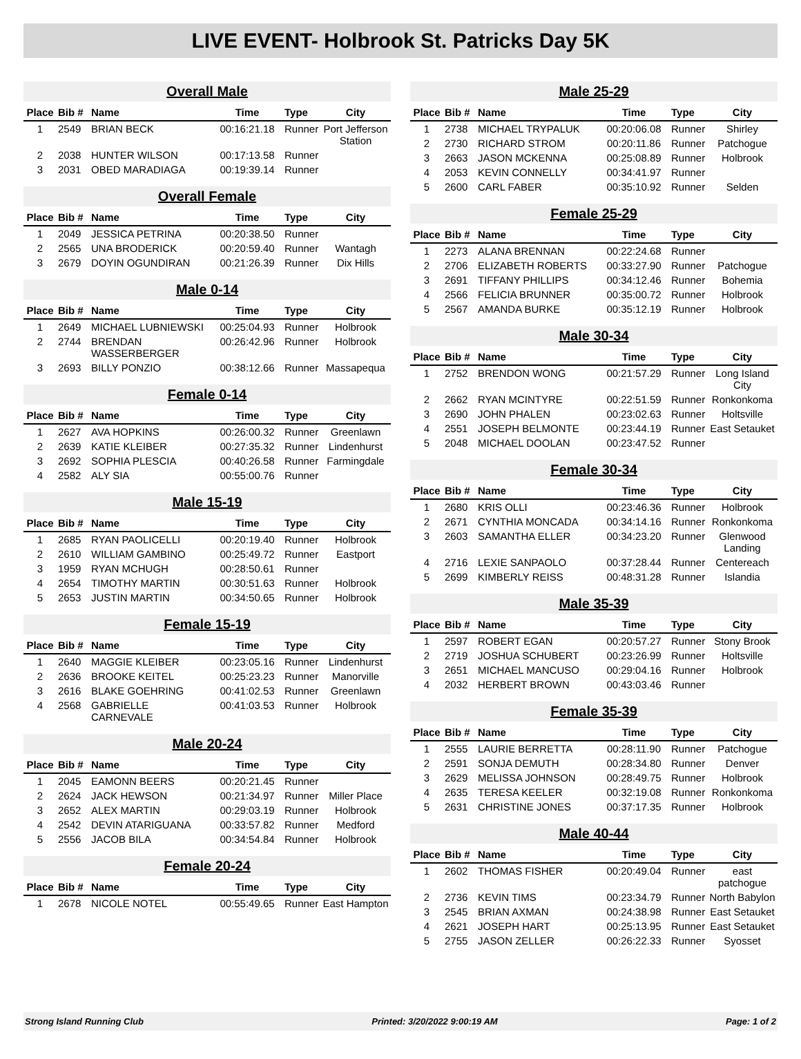LIVE EVENT- Holbrook St. Patricks Day 5K
Overall Male
| Place | Bib # | Name | Time | Type | City |
| --- | --- | --- | --- | --- | --- |
| 1 | 2549 | BRIAN BECK | 00:16:21.18 | Runner | Port Jefferson Station |
| 2 | 2038 | HUNTER WILSON | 00:17:13.58 | Runner | |
| 3 | 2031 | OBED MARADIAGA | 00:19:39.14 | Runner | |
Overall Female
| Place | Bib # | Name | Time | Type | City |
| --- | --- | --- | --- | --- | --- |
| 1 | 2049 | JESSICA PETRINA | 00:20:38.50 | Runner | |
| 2 | 2565 | UNA BRODERICK | 00:20:59.40 | Runner | Wantagh |
| 3 | 2679 | DOYIN OGUNDIRAN | 00:21:26.39 | Runner | Dix Hills |
Male 0-14
| Place | Bib # | Name | Time | Type | City |
| --- | --- | --- | --- | --- | --- |
| 1 | 2649 | MICHAEL LUBNIEWSKI | 00:25:04.93 | Runner | Holbrook |
| 2 | 2744 | BRENDAN WASSERBERGER | 00:26:42.96 | Runner | Holbrook |
| 3 | 2693 | BILLY PONZIO | 00:38:12.66 | Runner | Massapequa |
Female 0-14
| Place | Bib # | Name | Time | Type | City |
| --- | --- | --- | --- | --- | --- |
| 1 | 2627 | AVA HOPKINS | 00:26:00.32 | Runner | Greenlawn |
| 2 | 2639 | KATIE KLEIBER | 00:27:35.32 | Runner | Lindenhurst |
| 3 | 2692 | SOPHIA PLESCIA | 00:40:26.58 | Runner | Farmingdale |
| 4 | 2582 | ALY SIA | 00:55:00.76 | Runner | |
Male 15-19
| Place | Bib # | Name | Time | Type | City |
| --- | --- | --- | --- | --- | --- |
| 1 | 2685 | RYAN PAOLICELLI | 00:20:19.40 | Runner | Holbrook |
| 2 | 2610 | WILLIAM GAMBINO | 00:25:49.72 | Runner | Eastport |
| 3 | 1959 | RYAN MCHUGH | 00:28:50.61 | Runner | |
| 4 | 2654 | TIMOTHY MARTIN | 00:30:51.63 | Runner | Holbrook |
| 5 | 2653 | JUSTIN MARTIN | 00:34:50.65 | Runner | Holbrook |
Female 15-19
| Place | Bib # | Name | Time | Type | City |
| --- | --- | --- | --- | --- | --- |
| 1 | 2640 | MAGGIE KLEIBER | 00:23:05.16 | Runner | Lindenhurst |
| 2 | 2636 | BROOKE KEITEL | 00:25:23.23 | Runner | Manorville |
| 3 | 2616 | BLAKE GOEHRING | 00:41:02.53 | Runner | Greenlawn |
| 4 | 2568 | GABRIELLE CARNEVALE | 00:41:03.53 | Runner | Holbrook |
Male 20-24
| Place | Bib # | Name | Time | Type | City |
| --- | --- | --- | --- | --- | --- |
| 1 | 2045 | EAMONN BEERS | 00:20:21.45 | Runner | |
| 2 | 2624 | JACK HEWSON | 00:21:34.97 | Runner | Miller Place |
| 3 | 2652 | ALEX MARTIN | 00:29:03.19 | Runner | Holbrook |
| 4 | 2542 | DEVIN ATARIGUANA | 00:33:57.82 | Runner | Medford |
| 5 | 2556 | JACOB BILA | 00:34:54.84 | Runner | Holbrook |
Female 20-24
| Place | Bib # | Name | Time | Type | City |
| --- | --- | --- | --- | --- | --- |
| 1 | 2678 | NICOLE NOTEL | 00:55:49.65 | Runner | East Hampton |
Male 25-29
| Place | Bib # | Name | Time | Type | City |
| --- | --- | --- | --- | --- | --- |
| 1 | 2738 | MICHAEL TRYPALUK | 00:20:06.08 | Runner | Shirley |
| 2 | 2730 | RICHARD STROM | 00:20:11.86 | Runner | Patchogue |
| 3 | 2663 | JASON MCKENNA | 00:25:08.89 | Runner | Holbrook |
| 4 | 2053 | KEVIN CONNELLY | 00:34:41.97 | Runner | |
| 5 | 2600 | CARL FABER | 00:35:10.92 | Runner | Selden |
Female 25-29
| Place | Bib # | Name | Time | Type | City |
| --- | --- | --- | --- | --- | --- |
| 1 | 2273 | ALANA BRENNAN | 00:22:24.68 | Runner | |
| 2 | 2706 | ELIZABETH ROBERTS | 00:33:27.90 | Runner | Patchogue |
| 3 | 2691 | TIFFANY PHILLIPS | 00:34:12.46 | Runner | Bohemia |
| 4 | 2566 | FELICIA BRUNNER | 00:35:00.72 | Runner | Holbrook |
| 5 | 2567 | AMANDA BURKE | 00:35:12.19 | Runner | Holbrook |
Male 30-34
| Place | Bib # | Name | Time | Type | City |
| --- | --- | --- | --- | --- | --- |
| 1 | 2752 | BRENDON WONG | 00:21:57.29 | Runner | Long Island City |
| 2 | 2662 | RYAN MCINTYRE | 00:22:51.59 | Runner | Ronkonkoma |
| 3 | 2690 | JOHN PHALEN | 00:23:02.63 | Runner | Holtsville |
| 4 | 2551 | JOSEPH BELMONTE | 00:23:44.19 | Runner | East Setauket |
| 5 | 2048 | MICHAEL DOOLAN | 00:23:47.52 | Runner | |
Female 30-34
| Place | Bib # | Name | Time | Type | City |
| --- | --- | --- | --- | --- | --- |
| 1 | 2680 | KRIS OLLI | 00:23:46.36 | Runner | Holbrook |
| 2 | 2671 | CYNTHIA MONCADA | 00:34:14.16 | Runner | Ronkonkoma |
| 3 | 2603 | SAMANTHA ELLER | 00:34:23.20 | Runner | Glenwood Landing |
| 4 | 2716 | LEXIE SANPAOLO | 00:37:28.44 | Runner | Centereach |
| 5 | 2699 | KIMBERLY REISS | 00:48:31.28 | Runner | Islandia |
Male 35-39
| Place | Bib # | Name | Time | Type | City |
| --- | --- | --- | --- | --- | --- |
| 1 | 2597 | ROBERT EGAN | 00:20:57.27 | Runner | Stony Brook |
| 2 | 2719 | JOSHUA SCHUBERT | 00:23:26.99 | Runner | Holtsville |
| 3 | 2651 | MICHAEL MANCUSO | 00:29:04.16 | Runner | Holbrook |
| 4 | 2032 | HERBERT BROWN | 00:43:03.46 | Runner | |
Female 35-39
| Place | Bib # | Name | Time | Type | City |
| --- | --- | --- | --- | --- | --- |
| 1 | 2555 | LAURIE BERRETTA | 00:28:11.90 | Runner | Patchogue |
| 2 | 2591 | SONJA DEMUTH | 00:28:34.80 | Runner | Denver |
| 3 | 2629 | MELISSA JOHNSON | 00:28:49.75 | Runner | Holbrook |
| 4 | 2635 | TERESA KEELER | 00:32:19.08 | Runner | Ronkonkoma |
| 5 | 2631 | CHRISTINE JONES | 00:37:17.35 | Runner | Holbrook |
Male 40-44
| Place | Bib # | Name | Time | Type | City |
| --- | --- | --- | --- | --- | --- |
| 1 | 2602 | THOMAS FISHER | 00:20:49.04 | Runner | east patchogue |
| 2 | 2736 | KEVIN TIMS | 00:23:34.79 | Runner | North Babylon |
| 3 | 2545 | BRIAN AXMAN | 00:24:38.98 | Runner | East Setauket |
| 4 | 2621 | JOSEPH HART | 00:25:13.95 | Runner | East Setauket |
| 5 | 2755 | JASON ZELLER | 00:26:22.33 | Runner | Syosset |
Strong Island Running Club Printed: 3/20/2022 9:00:19 AM Page: 1 of 2